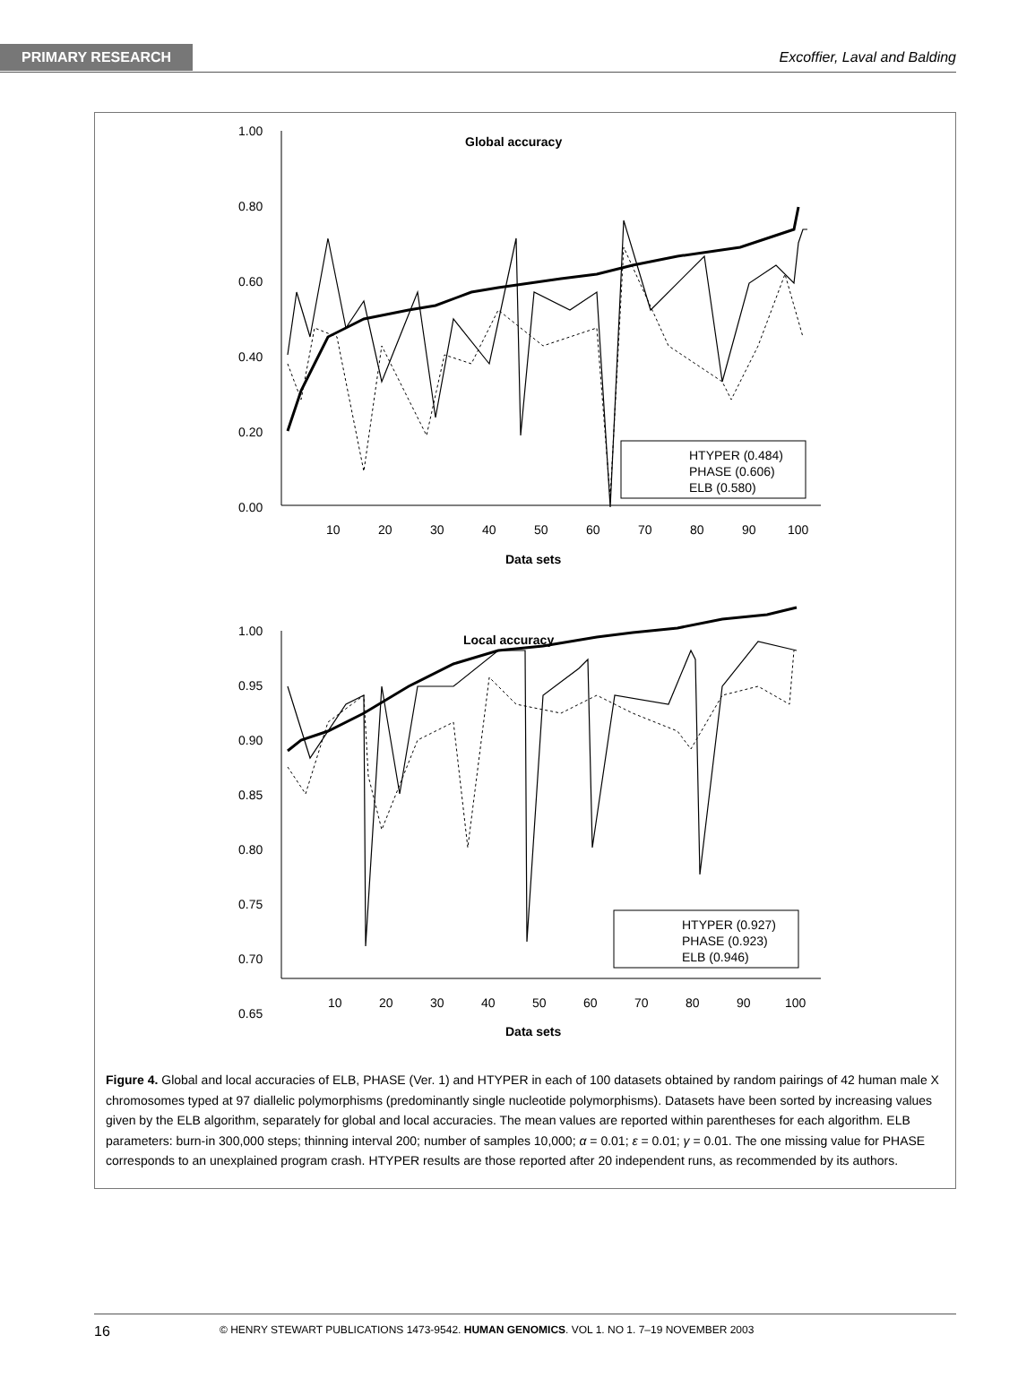PRIMARY RESEARCH Excoffier, Laval and Balding
1.00
0.80
0.60
0.40
0.20
0.00
Global accuracy
10
20
30
40
50
60
70
80
90
100
Data sets
HTYPER (0.484)
PHASE (0.606)
ELB (0.580)
1.00
0.95
0.90
0.85
0.80
0.75
0.70
0.65
Local accuracy
HTYPER (0.927)
PHASE (0.923)
ELB (0.946)
10
20
30
40
50
60
70
80
90
100
Data sets
Figure 4. Global and local accuracies of ELB, PHASE (Ver. 1) and HTYPER in each of 100 datasets obtained by random pairings of 42 human male X chromosomes typed at 97 diallelic polymorphisms (predominantly single nucleotide polymorphisms). Datasets have been sorted by increasing values given by the ELB algorithm, separately for global and local accuracies. The mean values are reported within parentheses for each algorithm. ELB parameters: burn-in 300,000 steps; thinning interval 200; number of samples 10,000; α = 0.01; ε = 0.01; γ = 0.01. The one missing value for PHASE corresponds to an unexplained program crash. HTYPER results are those reported after 20 independent runs, as recommended by its authors.
16 © HENRY STEWART PUBLICATIONS 1473-9542. HUMAN GENOMICS. VOL 1. NO 1. 7–19 NOVEMBER 2003